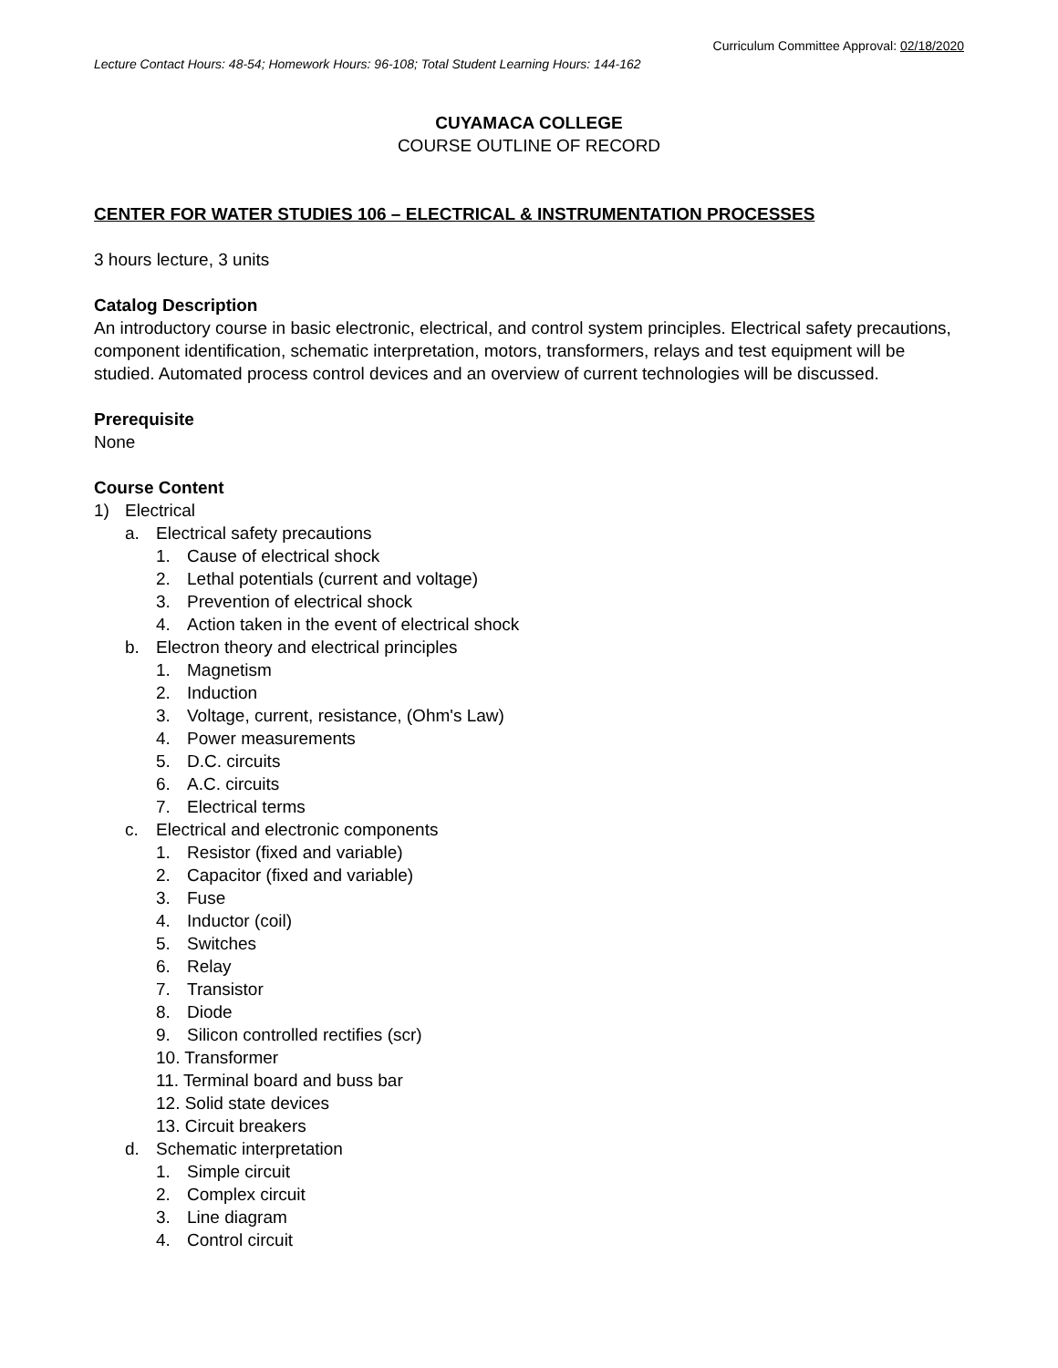Curriculum Committee Approval: 02/18/2020
Lecture Contact Hours: 48-54; Homework Hours: 96-108; Total Student Learning Hours: 144-162
CUYAMACA COLLEGE
COURSE OUTLINE OF RECORD
CENTER FOR WATER STUDIES 106 – ELECTRICAL & INSTRUMENTATION PROCESSES
3 hours lecture, 3 units
Catalog Description
An introductory course in basic electronic, electrical, and control system principles. Electrical safety precautions, component identification, schematic interpretation, motors, transformers, relays and test equipment will be studied. Automated process control devices and an overview of current technologies will be discussed.
Prerequisite
None
Course Content
1) Electrical
a. Electrical safety precautions
1. Cause of electrical shock
2. Lethal potentials (current and voltage)
3. Prevention of electrical shock
4. Action taken in the event of electrical shock
b. Electron theory and electrical principles
1. Magnetism
2. Induction
3. Voltage, current, resistance, (Ohm's Law)
4. Power measurements
5. D.C. circuits
6. A.C. circuits
7. Electrical terms
c. Electrical and electronic components
1. Resistor (fixed and variable)
2. Capacitor (fixed and variable)
3. Fuse
4. Inductor (coil)
5. Switches
6. Relay
7. Transistor
8. Diode
9. Silicon controlled rectifies (scr)
10. Transformer
11. Terminal board and buss bar
12. Solid state devices
13. Circuit breakers
d. Schematic interpretation
1. Simple circuit
2. Complex circuit
3. Line diagram
4. Control circuit